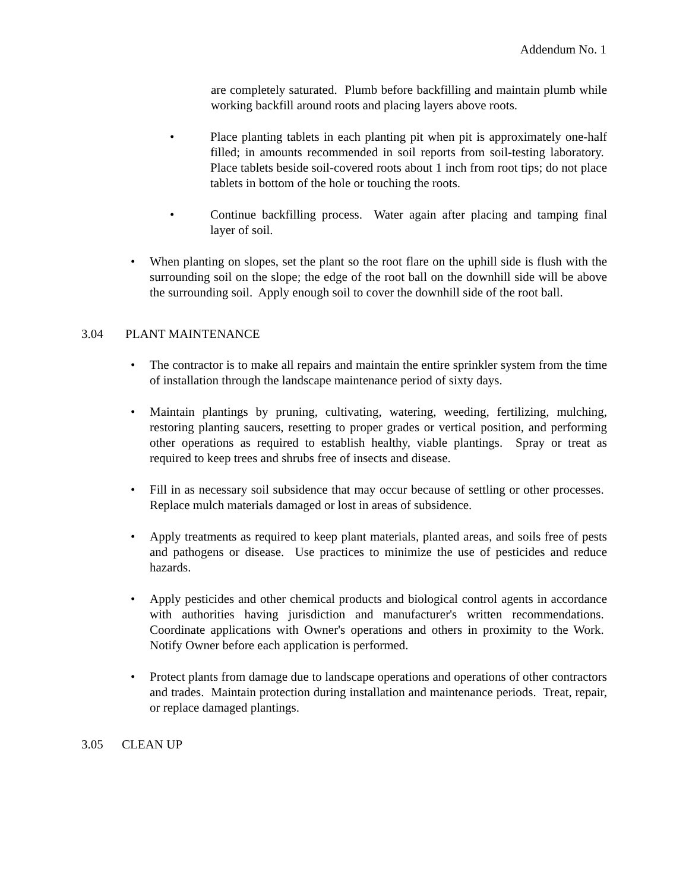Addendum No. 1
are completely saturated. Plumb before backfilling and maintain plumb while working backfill around roots and placing layers above roots.
• Place planting tablets in each planting pit when pit is approximately one-half filled; in amounts recommended in soil reports from soil-testing laboratory. Place tablets beside soil-covered roots about 1 inch from root tips; do not place tablets in bottom of the hole or touching the roots.
• Continue backfilling process. Water again after placing and tamping final layer of soil.
• When planting on slopes, set the plant so the root flare on the uphill side is flush with the surrounding soil on the slope; the edge of the root ball on the downhill side will be above the surrounding soil. Apply enough soil to cover the downhill side of the root ball.
3.04 PLANT MAINTENANCE
• The contractor is to make all repairs and maintain the entire sprinkler system from the time of installation through the landscape maintenance period of sixty days.
• Maintain plantings by pruning, cultivating, watering, weeding, fertilizing, mulching, restoring planting saucers, resetting to proper grades or vertical position, and performing other operations as required to establish healthy, viable plantings. Spray or treat as required to keep trees and shrubs free of insects and disease.
• Fill in as necessary soil subsidence that may occur because of settling or other processes. Replace mulch materials damaged or lost in areas of subsidence.
• Apply treatments as required to keep plant materials, planted areas, and soils free of pests and pathogens or disease. Use practices to minimize the use of pesticides and reduce hazards.
• Apply pesticides and other chemical products and biological control agents in accordance with authorities having jurisdiction and manufacturer's written recommendations. Coordinate applications with Owner's operations and others in proximity to the Work. Notify Owner before each application is performed.
• Protect plants from damage due to landscape operations and operations of other contractors and trades. Maintain protection during installation and maintenance periods. Treat, repair, or replace damaged plantings.
3.05 CLEAN UP